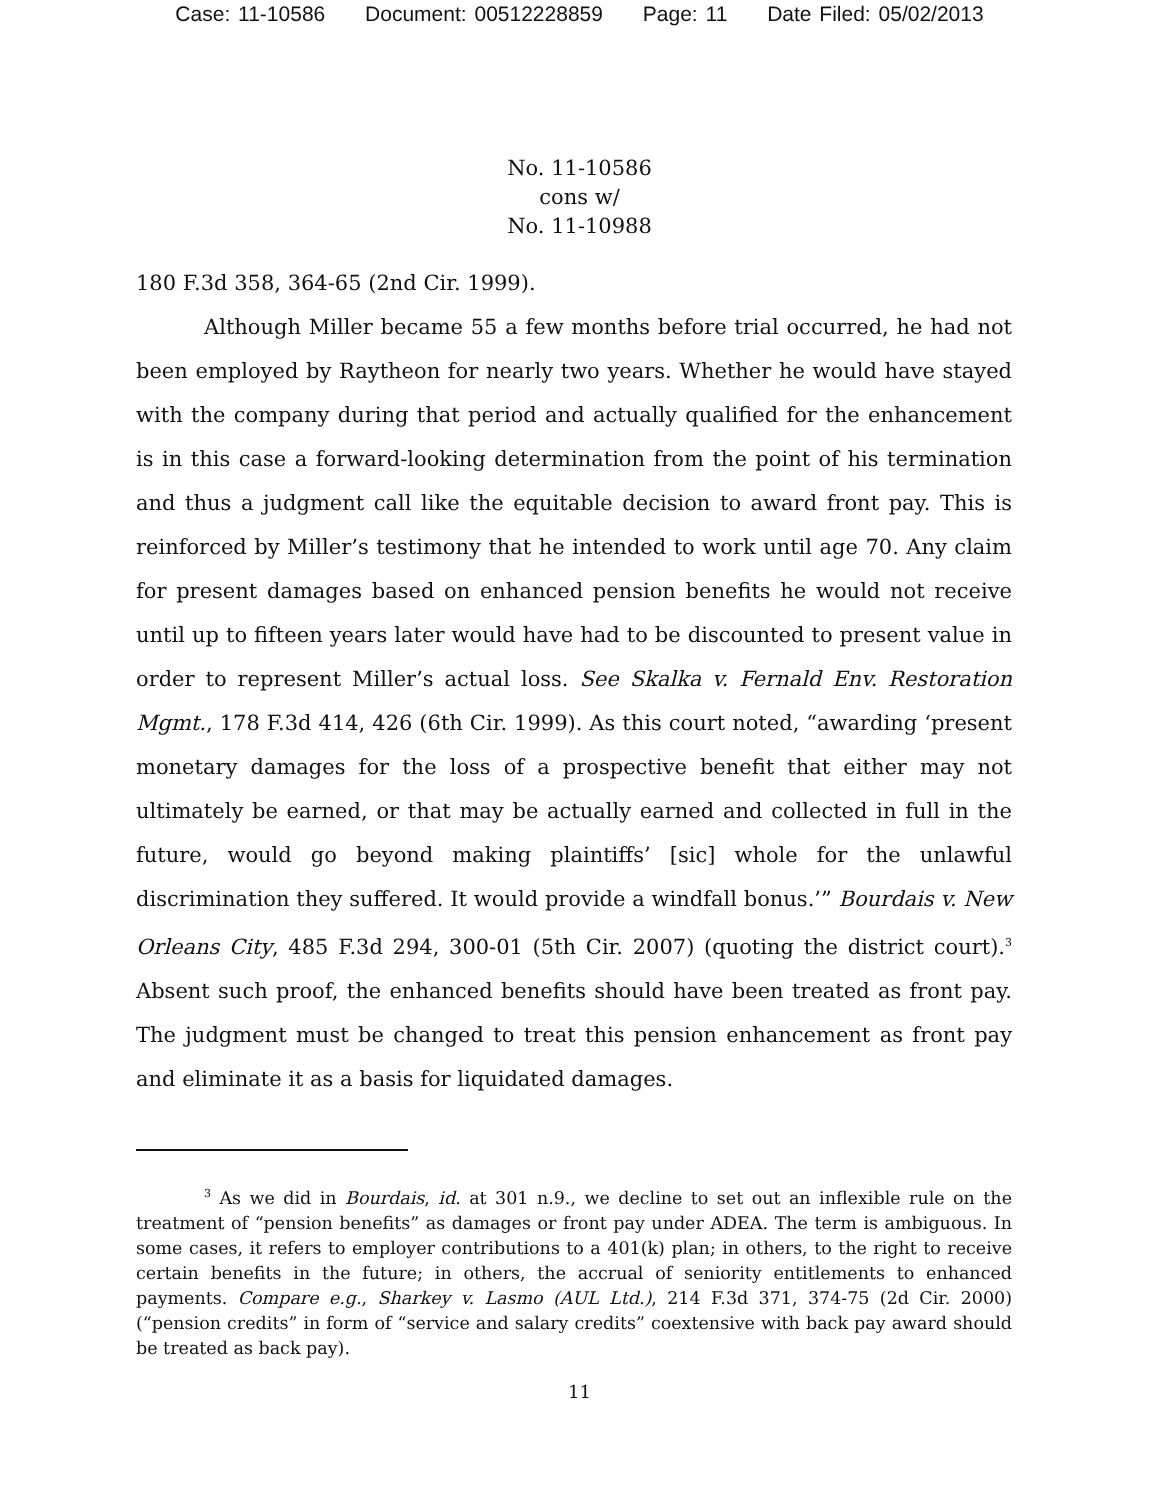Case: 11-10586 Document: 00512228859 Page: 11 Date Filed: 05/02/2013
No. 11-10586
cons w/
No. 11-10988
180 F.3d 358, 364-65 (2nd Cir. 1999).
Although Miller became 55 a few months before trial occurred, he had not been employed by Raytheon for nearly two years. Whether he would have stayed with the company during that period and actually qualified for the enhancement is in this case a forward-looking determination from the point of his termination and thus a judgment call like the equitable decision to award front pay. This is reinforced by Miller’s testimony that he intended to work until age 70. Any claim for present damages based on enhanced pension benefits he would not receive until up to fifteen years later would have had to be discounted to present value in order to represent Miller’s actual loss. See Skalka v. Fernald Env. Restoration Mgmt., 178 F.3d 414, 426 (6th Cir. 1999). As this court noted, “awarding ‘present monetary damages for the loss of a prospective benefit that either may not ultimately be earned, or that may be actually earned and collected in full in the future, would go beyond making plaintiffs’ [sic] whole for the unlawful discrimination they suffered. It would provide a windfall bonus.’” Bourdais v. New Orleans City, 485 F.3d 294, 300-01 (5th Cir. 2007) (quoting the district court).<sup>3</sup> Absent such proof, the enhanced benefits should have been treated as front pay. The judgment must be changed to treat this pension enhancement as front pay and eliminate it as a basis for liquidated damages.
<sup>3</sup> As we did in Bourdais, id. at 301 n.9., we decline to set out an inflexible rule on the treatment of “pension benefits” as damages or front pay under ADEA. The term is ambiguous. In some cases, it refers to employer contributions to a 401(k) plan; in others, to the right to receive certain benefits in the future; in others, the accrual of seniority entitlements to enhanced payments. Compare e.g., Sharkey v. Lasmo (AUL Ltd.), 214 F.3d 371, 374-75 (2d Cir. 2000) (“pension credits” in form of “service and salary credits” coextensive with back pay award should be treated as back pay).
11